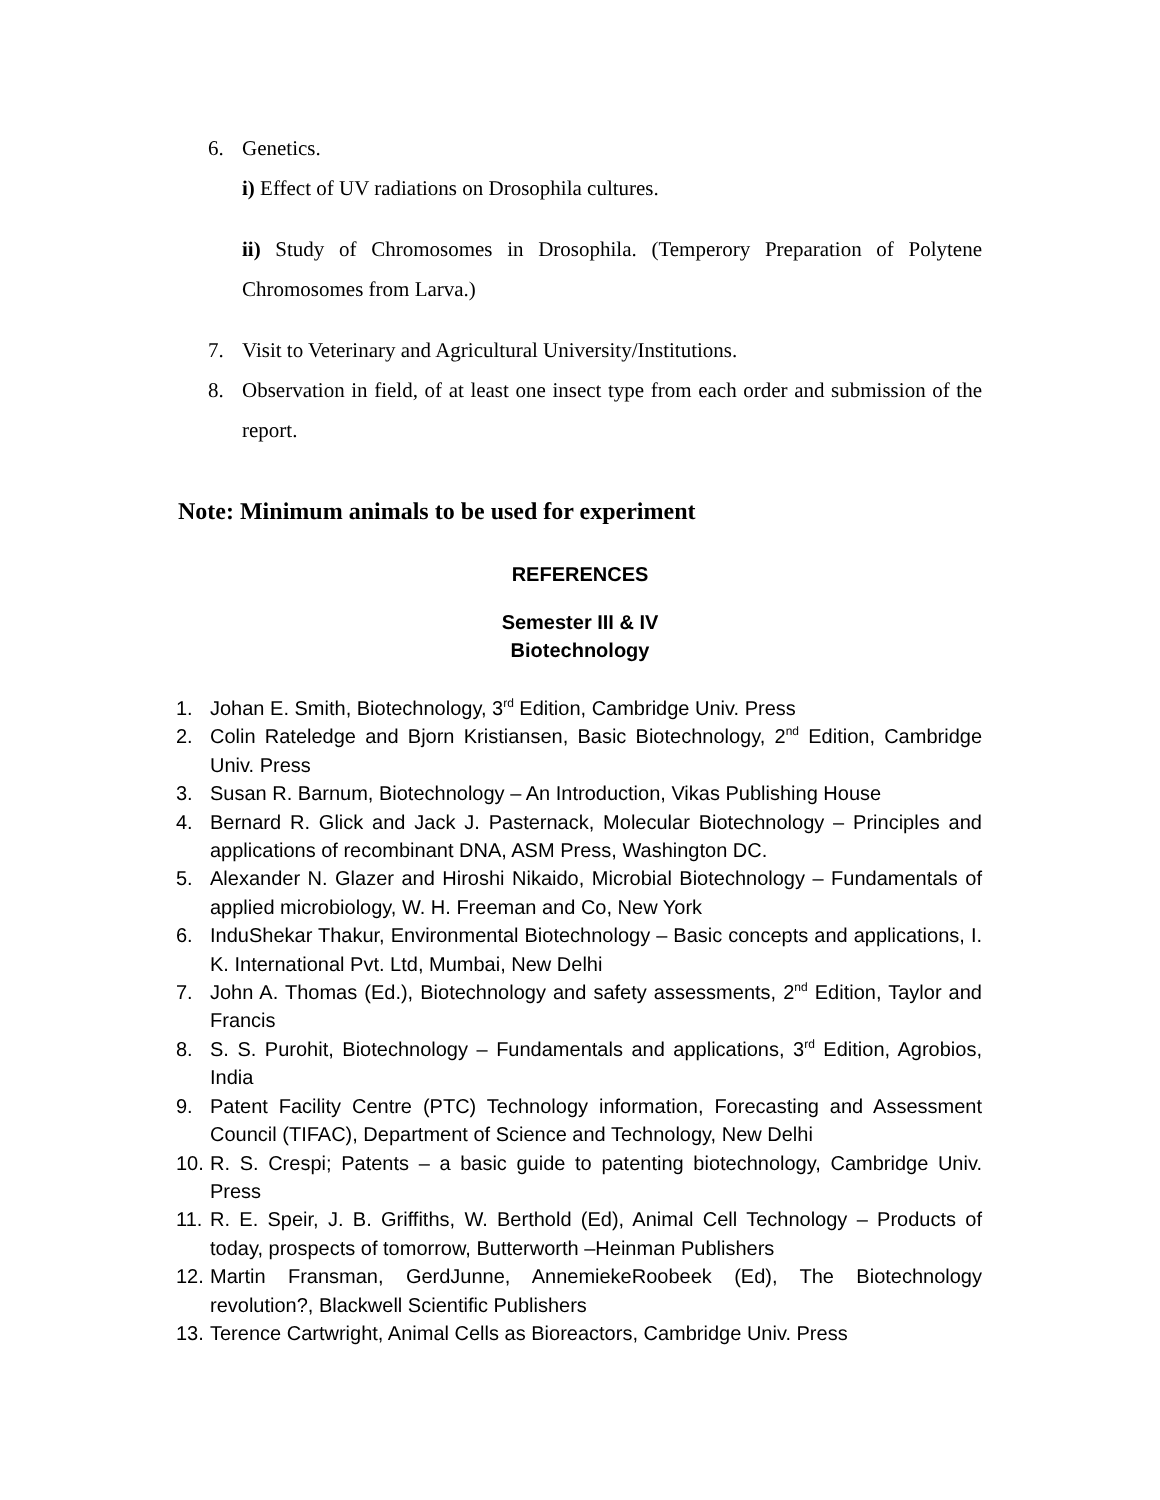6. Genetics.
i) Effect of UV radiations on Drosophila cultures.
ii) Study of Chromosomes in Drosophila. (Temperory Preparation of Polytene Chromosomes from Larva.)
7. Visit to Veterinary and Agricultural University/Institutions.
8. Observation in field, of at least one insect type from each order and submission of the report.
Note: Minimum animals to be used for experiment
REFERENCES
Semester III & IV
Biotechnology
1. Johan E. Smith, Biotechnology, 3<sup>rd</sup> Edition, Cambridge Univ. Press
2. Colin Rateledge and Bjorn Kristiansen, Basic Biotechnology, 2<sup>nd</sup> Edition, Cambridge Univ. Press
3. Susan R. Barnum, Biotechnology – An Introduction, Vikas Publishing House
4. Bernard R. Glick and Jack J. Pasternack, Molecular Biotechnology – Principles and applications of recombinant DNA, ASM Press, Washington DC.
5. Alexander N. Glazer and Hiroshi Nikaido, Microbial Biotechnology – Fundamentals of applied microbiology, W. H. Freeman and Co, New York
6. InduShekar Thakur, Environmental Biotechnology – Basic concepts and applications, I. K. International Pvt. Ltd, Mumbai, New Delhi
7. John A. Thomas (Ed.), Biotechnology and safety assessments, 2<sup>nd</sup> Edition, Taylor and Francis
8. S. S. Purohit, Biotechnology – Fundamentals and applications, 3<sup>rd</sup> Edition, Agrobios, India
9. Patent Facility Centre (PTC) Technology information, Forecasting and Assessment Council (TIFAC), Department of Science and Technology, New Delhi
10. R. S. Crespi; Patents – a basic guide to patenting biotechnology, Cambridge Univ. Press
11. R. E. Speir, J. B. Griffiths, W. Berthold (Ed), Animal Cell Technology – Products of today, prospects of tomorrow, Butterworth –Heinman Publishers
12. Martin Fransman, GerdJunne, AnnemiekeRoobeek (Ed), The Biotechnology revolution?, Blackwell Scientific Publishers
13. Terence Cartwright, Animal Cells as Bioreactors, Cambridge Univ. Press